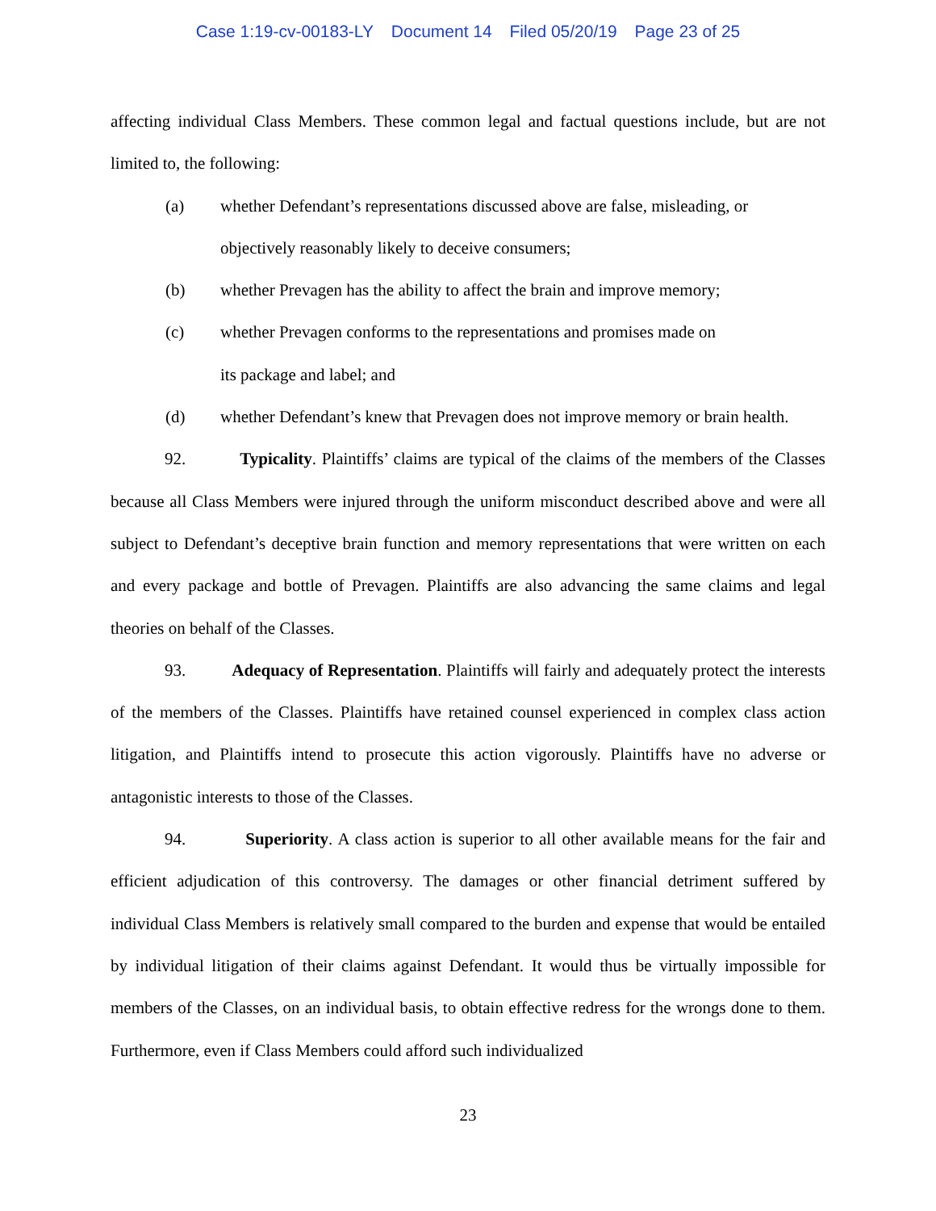Case 1:19-cv-00183-LY Document 14 Filed 05/20/19 Page 23 of 25
affecting individual Class Members. These common legal and factual questions include, but are not limited to, the following:
(a) whether Defendant’s representations discussed above are false, misleading, or objectively reasonably likely to deceive consumers;
(b) whether Prevagen has the ability to affect the brain and improve memory;
(c) whether Prevagen conforms to the representations and promises made on
its package and label; and
(d) whether Defendant’s knew that Prevagen does not improve memory or brain health.
92. Typicality. Plaintiffs’ claims are typical of the claims of the members of the Classes because all Class Members were injured through the uniform misconduct described above and were all subject to Defendant’s deceptive brain function and memory representations that were written on each and every package and bottle of Prevagen. Plaintiffs are also advancing the same claims and legal theories on behalf of the Classes.
93. Adequacy of Representation. Plaintiffs will fairly and adequately protect the interests of the members of the Classes. Plaintiffs have retained counsel experienced in complex class action litigation, and Plaintiffs intend to prosecute this action vigorously. Plaintiffs have no adverse or antagonistic interests to those of the Classes.
94. Superiority. A class action is superior to all other available means for the fair and efficient adjudication of this controversy. The damages or other financial detriment suffered by individual Class Members is relatively small compared to the burden and expense that would be entailed by individual litigation of their claims against Defendant. It would thus be virtually impossible for members of the Classes, on an individual basis, to obtain effective redress for the wrongs done to them. Furthermore, even if Class Members could afford such individualized
23